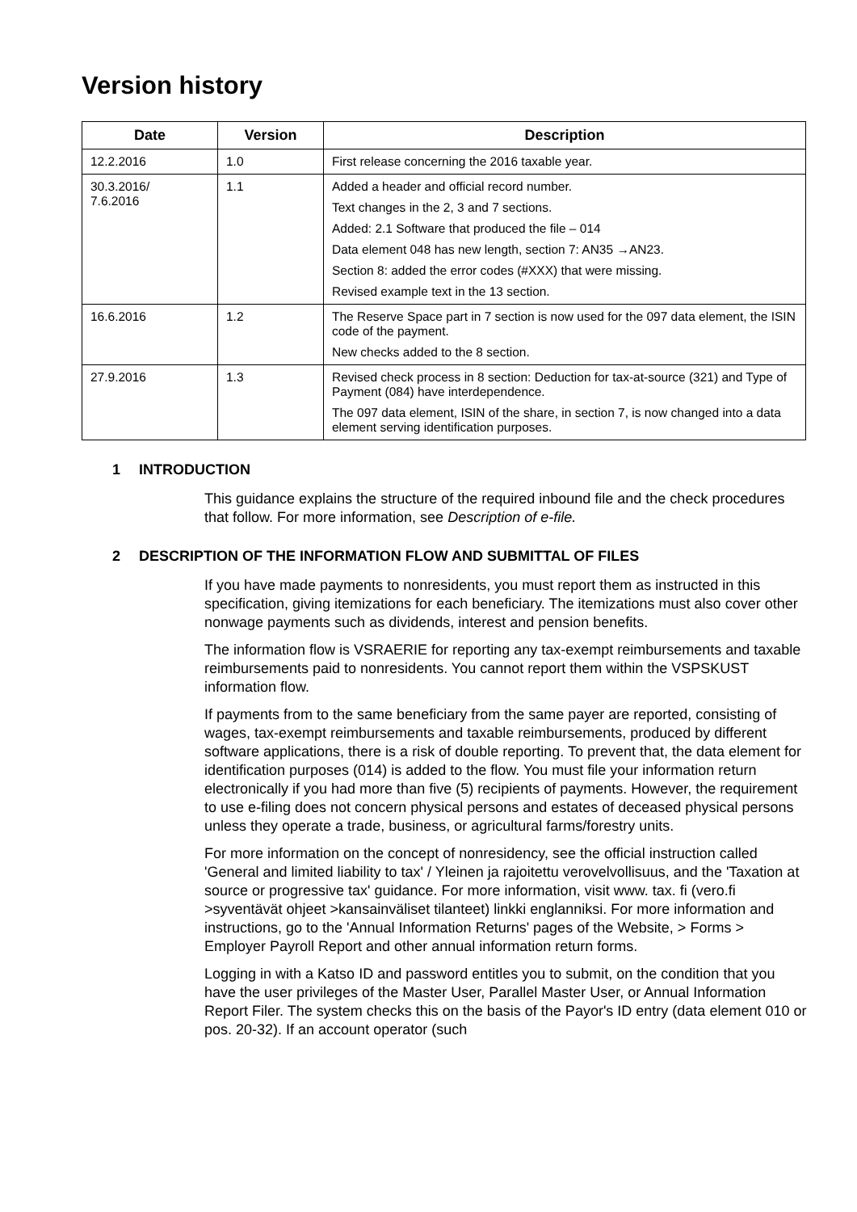Version history
| Date | Version | Description |
| --- | --- | --- |
| 12.2.2016 | 1.0 | First release concerning the 2016 taxable year. |
| 30.3.2016/ 7.6.2016 | 1.1 | Added a header and official record number. Text changes in the 2, 3 and 7 sections. Added: 2.1 Software that produced the file – 014 Data element 048 has new length, section 7: AN35 →AN23. Section 8: added the error codes (#XXX) that were missing. Revised example text in the 13 section. |
| 16.6.2016 | 1.2 | The Reserve Space part in 7 section is now used for the 097 data element, the ISIN code of the payment. New checks added to the 8 section. |
| 27.9.2016 | 1.3 | Revised check process in 8 section: Deduction for tax-at-source (321) and Type of Payment (084) have interdependence. The 097 data element, ISIN of the share, in section 7, is now changed into a data element serving identification purposes. |
1 INTRODUCTION
This guidance explains the structure of the required inbound file and the check procedures that follow. For more information, see Description of e-file.
2 DESCRIPTION OF THE INFORMATION FLOW AND SUBMITTAL OF FILES
If you have made payments to nonresidents, you must report them as instructed in this specification, giving itemizations for each beneficiary. The itemizations must also cover other nonwage payments such as dividends, interest and pension benefits.
The information flow is VSRAERIE for reporting any tax-exempt reimbursements and taxable reimbursements paid to nonresidents. You cannot report them within the VSPSKUST information flow.
If payments from to the same beneficiary from the same payer are reported, consisting of wages, tax-exempt reimbursements and taxable reimbursements, produced by different software applications, there is a risk of double reporting. To prevent that, the data element for identification purposes (014) is added to the flow. You must file your information return electronically if you had more than five (5) recipients of payments. However, the requirement to use e-filing does not concern physical persons and estates of deceased physical persons unless they operate a trade, business, or agricultural farms/forestry units.
For more information on the concept of nonresidency, see the official instruction called 'General and limited liability to tax' / Yleinen ja rajoitettu verovelvollisuus, and the 'Taxation at source or progressive tax' guidance. For more information, visit www. tax. fi (vero.fi >syventävät ohjeet >kansainväliset tilanteet) linkki englanniksi. For more information and instructions, go to the 'Annual Information Returns' pages of the Website, > Forms > Employer Payroll Report and other annual information return forms.
Logging in with a Katso ID and password entitles you to submit, on the condition that you have the user privileges of the Master User, Parallel Master User, or Annual Information Report Filer. The system checks this on the basis of the Payor's ID entry (data element 010 or pos. 20-32). If an account operator (such